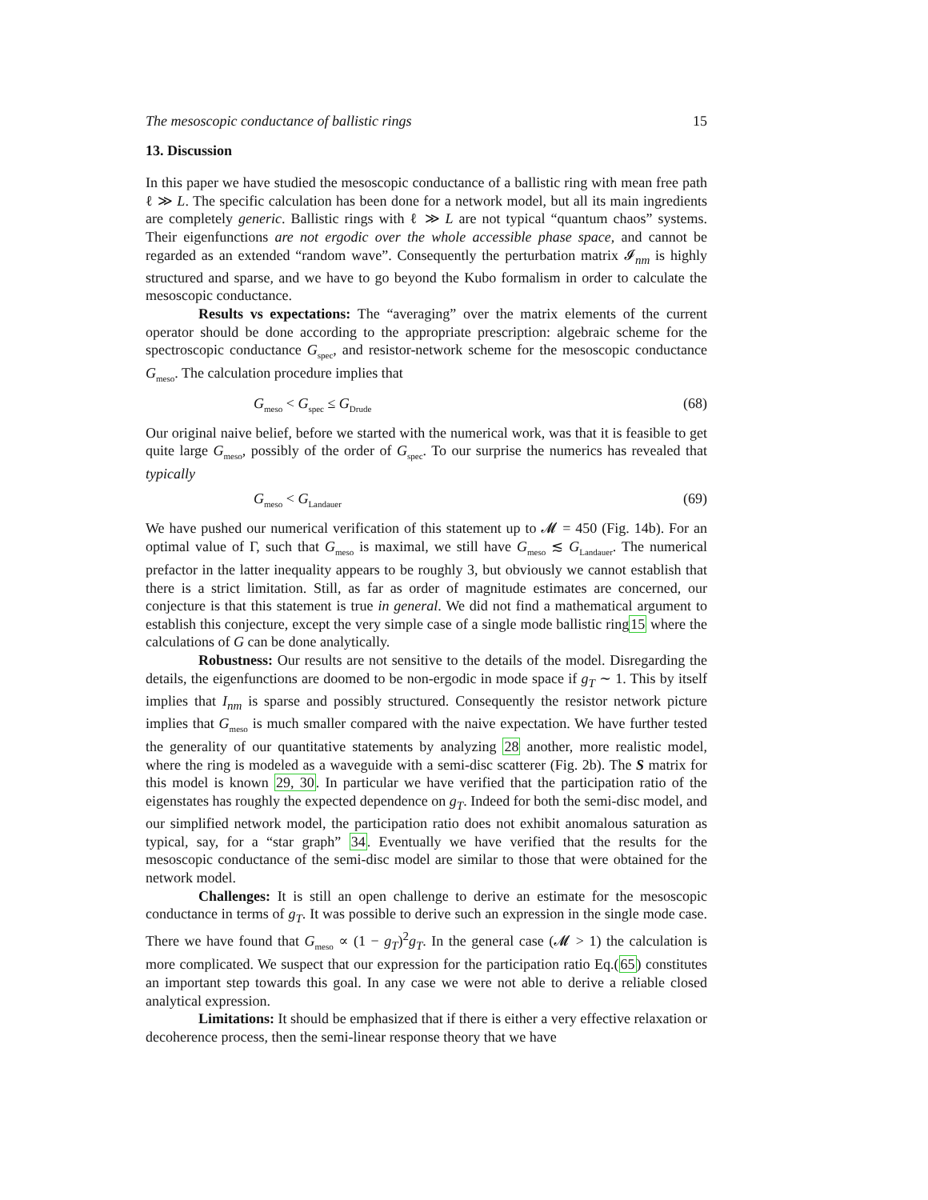The mesoscopic conductance of ballistic rings 15
13. Discussion
In this paper we have studied the mesoscopic conductance of a ballistic ring with mean free path ℓ ≫ L. The specific calculation has been done for a network model, but all its main ingredients are completely generic. Ballistic rings with ℓ ≫ L are not typical “quantum chaos” systems. Their eigenfunctions are not ergodic over the whole accessible phase space, and cannot be regarded as an extended “random wave”. Consequently the perturbation matrix 𝓘<sub>nm</sub> is highly structured and sparse, and we have to go beyond the Kubo formalism in order to calculate the mesoscopic conductance.
Results vs expectations: The “averaging” over the matrix elements of the current operator should be done according to the appropriate prescription: algebraic scheme for the spectroscopic conductance G<sub>spec</sub>, and resistor-network scheme for the mesoscopic conductance G<sub>meso</sub>. The calculation procedure implies that
G<sub>meso</sub> < G<sub>spec</sub> ≤ G<sub>Drude</sub> (68)
Our original naive belief, before we started with the numerical work, was that it is feasible to get quite large G<sub>meso</sub>, possibly of the order of G<sub>spec</sub>. To our surprise the numerics has revealed that typically
G<sub>meso</sub> < G<sub>Landauer</sub> (69)
We have pushed our numerical verification of this statement up to 𝓜 = 450 (Fig. 14b). For an optimal value of Γ, such that G<sub>meso</sub> is maximal, we still have G<sub>meso</sub> ≲ G<sub>Landauer</sub>. The numerical prefactor in the latter inequality appears to be roughly 3, but obviously we cannot establish that there is a strict limitation. Still, as far as order of magnitude estimates are concerned, our conjecture is that this statement is true in general. We did not find a mathematical argument to establish this conjecture, except the very simple case of a single mode ballistic ring15 where the calculations of G can be done analytically.
Robustness: Our results are not sensitive to the details of the model. Disregarding the details, the eigenfunctions are doomed to be non-ergodic in mode space if g<sub>T</sub> ∼ 1. This by itself implies that I<sub>nm</sub> is sparse and possibly structured. Consequently the resistor network picture implies that G<sub>meso</sub> is much smaller compared with the naive expectation. We have further tested the generality of our quantitative statements by analyzing 28 another, more realistic model, where the ring is modeled as a waveguide with a semi-disc scatterer (Fig. 2b). The S matrix for this model is known 29, 30. In particular we have verified that the participation ratio of the eigenstates has roughly the expected dependence on g<sub>T</sub>. Indeed for both the semi-disc model, and our simplified network model, the participation ratio does not exhibit anomalous saturation as typical, say, for a “star graph” 34. Eventually we have verified that the results for the mesoscopic conductance of the semi-disc model are similar to those that were obtained for the network model.
Challenges: It is still an open challenge to derive an estimate for the mesoscopic conductance in terms of g<sub>T</sub>. It was possible to derive such an expression in the single mode case. There we have found that G<sub>meso</sub> ∝ (1 − g<sub>T</sub>)<sup>2</sup>g<sub>T</sub>. In the general case (𝓜 > 1) the calculation is more complicated. We suspect that our expression for the participation ratio Eq.(65) constitutes an important step towards this goal. In any case we were not able to derive a reliable closed analytical expression.
Limitations: It should be emphasized that if there is either a very effective relaxation or decoherence process, then the semi-linear response theory that we have